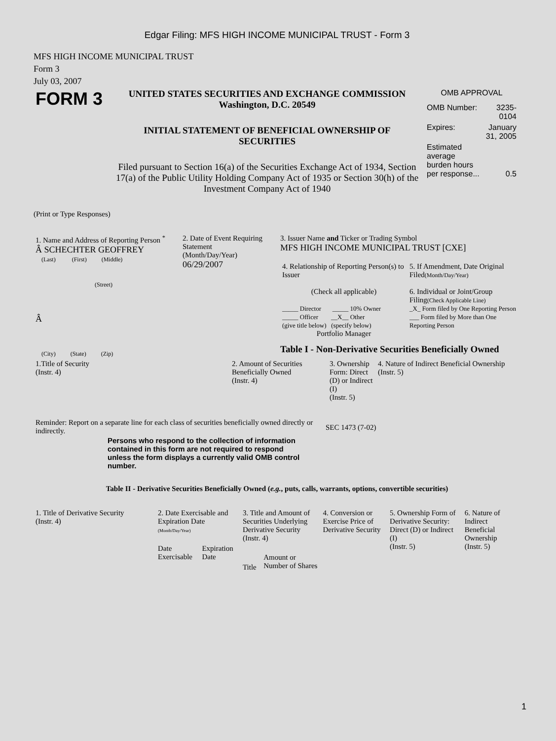Edgar Filing: MFS HIGH INCOME MUNICIPAL TRUST - Form 3
MFS HIGH INCOME MUNICIPAL TRUST
Form 3
July 03, 2007
| FORM 3 | UNITED STATES SECURITIES AND EXCHANGE COMMISSION Washington, D.C. 20549 INITIAL STATEMENT OF BENEFICIAL OWNERSHIP OF SECURITIES Filed pursuant to Section 16(a) of the Securities Exchange Act of 1934, Section 17(a) of the Public Utility Holding Company Act of 1935 or Section 30(h) of the Investment Company Act of 1940 | OMB APPROVAL / OMB Number: / 3235-0104 / / Expires: / January 31, 2005 / / Estimated average burden hours per response... / 0.5 / |
(Print or Type Responses)
| 1. Name and Address of Reporting Person <sup>*</sup> Â SCHECHTER GEOFFREY (Last) (First) (Middle) (Street) Â (City) (State) (Zip) | 2. Date of Event Requiring Statement (Month/Day/Year) 06/29/2007 | 3. Issuer Name and Ticker or Trading Symbol MFS HIGH INCOME MUNICIPAL TRUST [CXE] / 4. Relationship of Reporting Person(s) to Issuer (Check all applicable) _____ Director _____ 10% Owner _____ Officer __X__ Other (give title below) (specify below) Portfolio Manager / 5. If Amendment, Date Original Filed (Month/Day/Year) 6. Individual or Joint/Group Filing (Check Applicable Line) _X_ Form filed by One Reporting Person ___ Form filed by More than One Reporting Person / Table I - Non-Derivative Securities Beneficially Owned |
| 1.Title of Security (Instr. 4) | 2. Amount of Securities Beneficially Owned (Instr. 4) | 3. Ownership Form: Direct (D) or Indirect (I) (Instr. 5) | 4. Nature of Indirect Beneficial Ownership (Instr. 5) |
| --- | --- | --- | --- |
| Reminder: Report on a separate line for each class of securities beneficially owned directly or indirectly. | SEC 1473 (7-02) |
Persons who respond to the collection of information contained in this form are not required to respond unless the form displays a currently valid OMB control number.
Table II - Derivative Securities Beneficially Owned (e.g., puts, calls, warrants, options, convertible securities)
| 1. Title of Derivative Security (Instr. 4) | 2. Date Exercisable and Expiration Date (Month/Day/Year) | | 3. Title and Amount of Securities Underlying Derivative Security (Instr. 4) | | 4. Conversion or Exercise Price of Derivative Security | 5. Ownership Form of Derivative Security: Direct (D) or Indirect (I) (Instr. 5) | 6. Nature of Indirect Beneficial Ownership (Instr. 5) |
| --- | --- | --- | --- | --- | --- | --- | --- |
| | Date Exercisable | Expiration Date | Title | Amount or Number of Shares | | | |
1